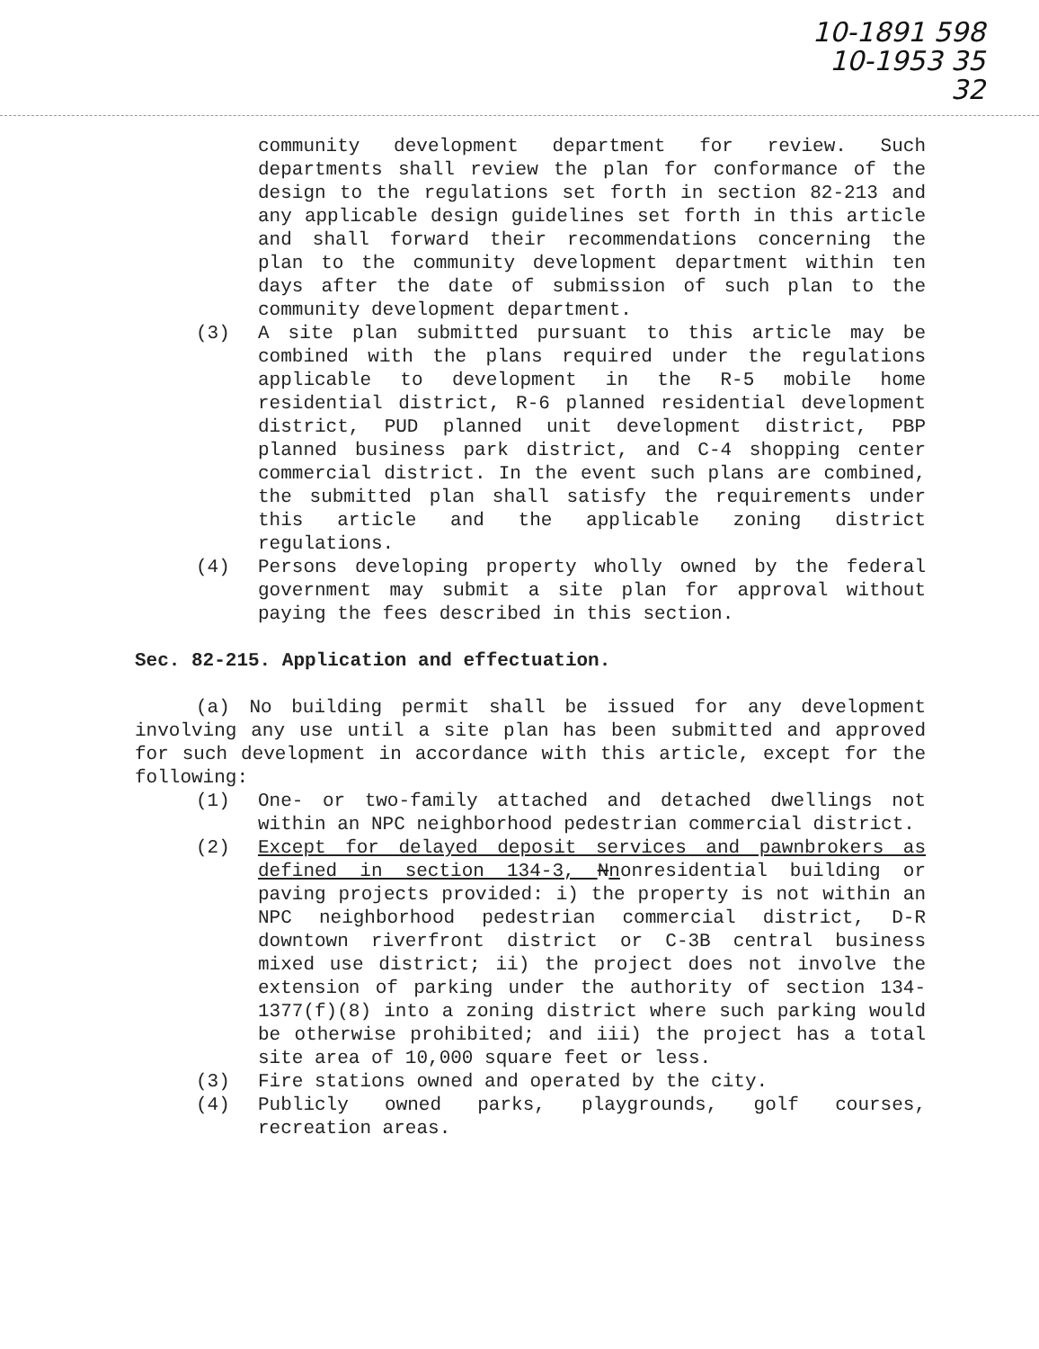10-1891 598
10-1953 35
32
community development department for review. Such departments shall review the plan for conformance of the design to the regulations set forth in section 82-213 and any applicable design guidelines set forth in this article and shall forward their recommendations concerning the plan to the community development department within ten days after the date of submission of such plan to the community development department.
(3) A site plan submitted pursuant to this article may be combined with the plans required under the regulations applicable to development in the R-5 mobile home residential district, R-6 planned residential development district, PUD planned unit development district, PBP planned business park district, and C-4 shopping center commercial district. In the event such plans are combined, the submitted plan shall satisfy the requirements under this article and the applicable zoning district regulations.
(4) Persons developing property wholly owned by the federal government may submit a site plan for approval without paying the fees described in this section.
Sec. 82-215. Application and effectuation.
(a) No building permit shall be issued for any development involving any use until a site plan has been submitted and approved for such development in accordance with this article, except for the following:
(1) One- or two-family attached and detached dwellings not within an NPC neighborhood pedestrian commercial district.
(2) Except for delayed deposit services and pawnbrokers as defined in section 134-3, Nnonresidential building or paving projects provided: i) the property is not within an NPC neighborhood pedestrian commercial district, D-R downtown riverfront district or C-3B central business mixed use district; ii) the project does not involve the extension of parking under the authority of section 134-1377(f)(8) into a zoning district where such parking would be otherwise prohibited; and iii) the project has a total site area of 10,000 square feet or less.
(3) Fire stations owned and operated by the city.
(4) Publicly owned parks, playgrounds, golf courses, recreation areas.